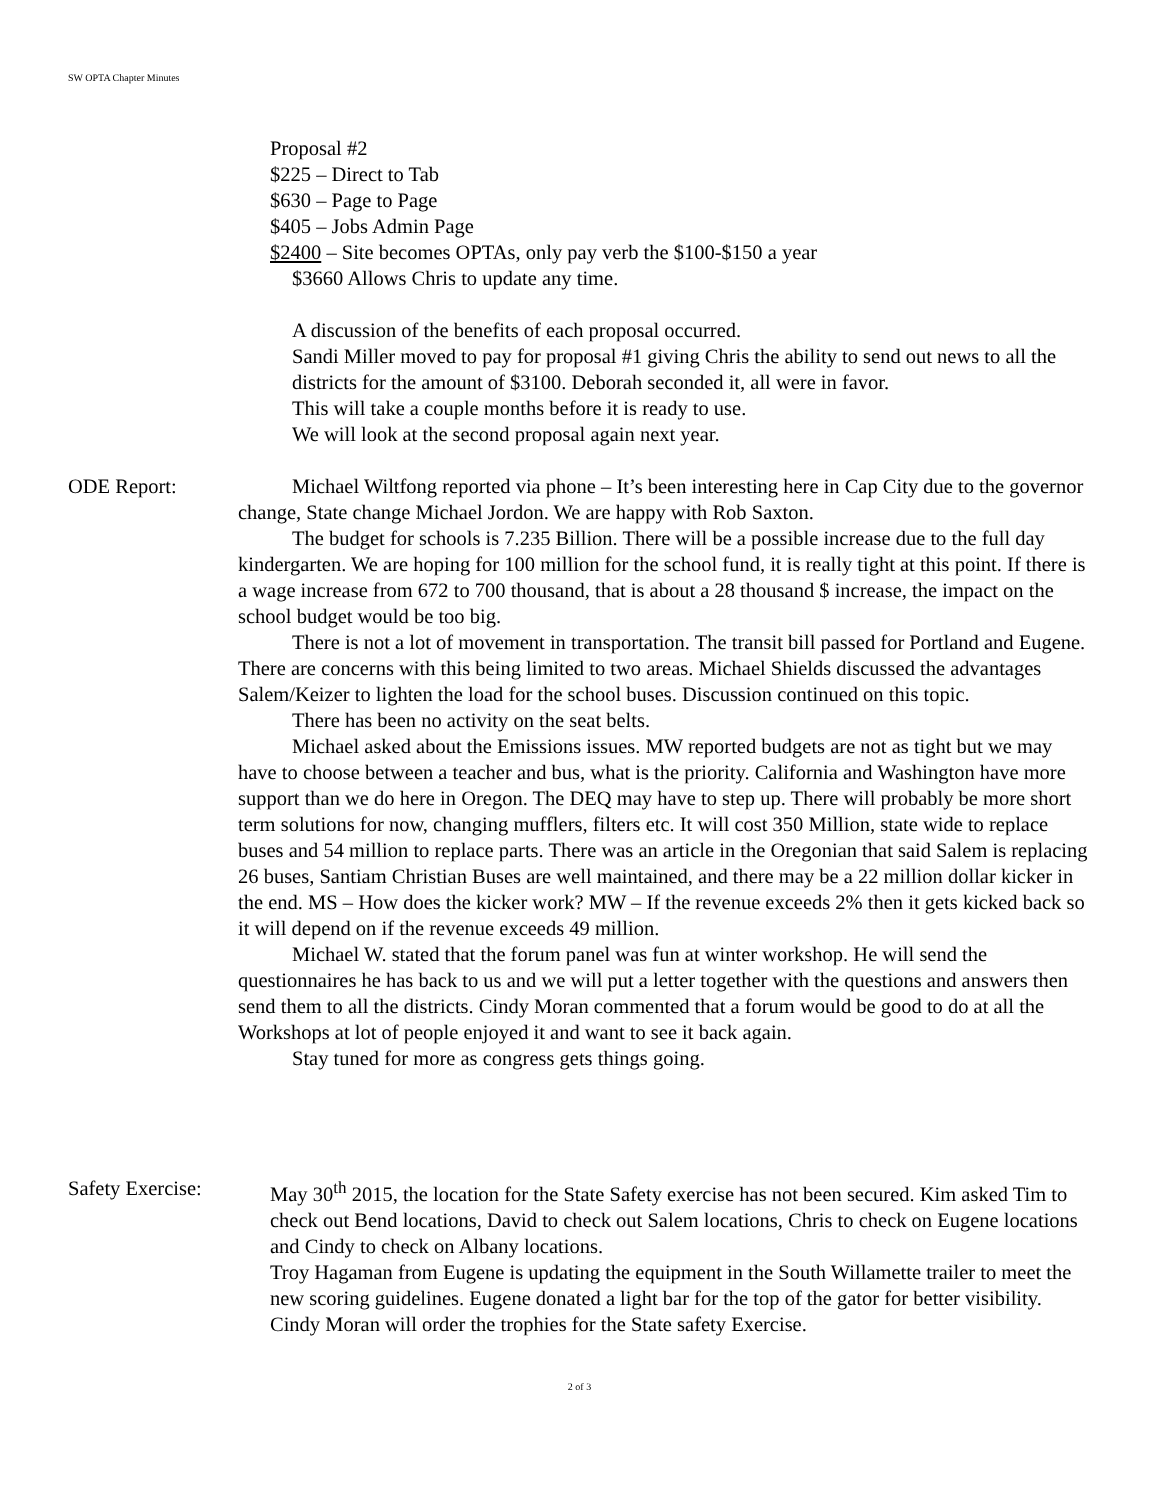SW OPTA Chapter Minutes
Proposal #2
$225 – Direct to Tab
$630 – Page to Page
$405 – Jobs Admin Page
$2400 – Site becomes OPTAs, only pay verb the $100-$150 a year
$3660 Allows Chris to update any time.
A discussion of the benefits of each proposal occurred.
Sandi Miller moved to pay for proposal #1 giving Chris the ability to send out news to all the districts for the amount of $3100. Deborah seconded it, all were in favor.
This will take a couple months before it is ready to use.
We will look at the second proposal again next year.
ODE Report: Michael Wiltfong reported via phone – It’s been interesting here in Cap City due to the governor change, State change Michael Jordon. We are happy with Rob Saxton.
The budget for schools is 7.235 Billion. There will be a possible increase due to the full day kindergarten. We are hoping for 100 million for the school fund, it is really tight at this point. If there is a wage increase from 672 to 700 thousand, that is about a 28 thousand $ increase, the impact on the school budget would be too big.
There is not a lot of movement in transportation. The transit bill passed for Portland and Eugene. There are concerns with this being limited to two areas. Michael Shields discussed the advantages Salem/Keizer to lighten the load for the school buses. Discussion continued on this topic.
There has been no activity on the seat belts.
Michael asked about the Emissions issues. MW reported budgets are not as tight but we may have to choose between a teacher and bus, what is the priority. California and Washington have more support than we do here in Oregon. The DEQ may have to step up. There will probably be more short term solutions for now, changing mufflers, filters etc. It will cost 350 Million, state wide to replace buses and 54 million to replace parts. There was an article in the Oregonian that said Salem is replacing 26 buses, Santiam Christian Buses are well maintained, and there may be a 22 million dollar kicker in the end. MS – How does the kicker work? MW – If the revenue exceeds 2% then it gets kicked back so it will depend on if the revenue exceeds 49 million.
Michael W. stated that the forum panel was fun at winter workshop. He will send the questionnaires he has back to us and we will put a letter together with the questions and answers then send them to all the districts. Cindy Moran commented that a forum would be good to do at all the Workshops at lot of people enjoyed it and want to see it back again.
Stay tuned for more as congress gets things going.
Safety Exercise: May 30<sup>th</sup> 2015, the location for the State Safety exercise has not been secured. Kim asked Tim to check out Bend locations, David to check out Salem locations, Chris to check on Eugene locations and Cindy to check on Albany locations.
Troy Hagaman from Eugene is updating the equipment in the South Willamette trailer to meet the new scoring guidelines. Eugene donated a light bar for the top of the gator for better visibility.
Cindy Moran will order the trophies for the State safety Exercise.
2 of 3